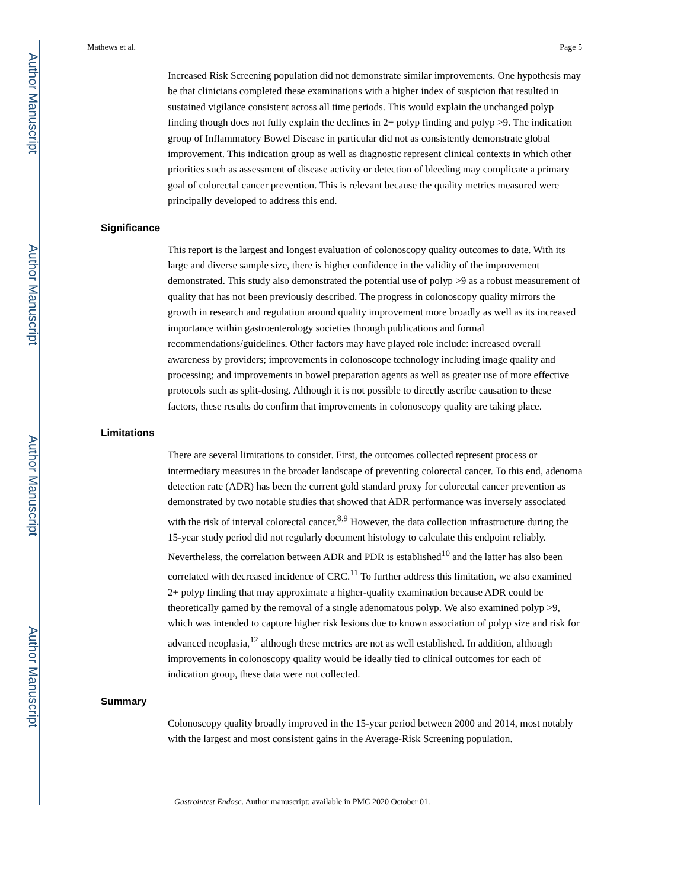Author Manuscript
Author Manuscript
Author Manuscript
Author Manuscript
Mathews et al. Page 5
Increased Risk Screening population did not demonstrate similar improvements. One hypothesis may be that clinicians completed these examinations with a higher index of suspicion that resulted in sustained vigilance consistent across all time periods. This would explain the unchanged polyp finding though does not fully explain the declines in 2+ polyp finding and polyp >9. The indication group of Inflammatory Bowel Disease in particular did not as consistently demonstrate global improvement. This indication group as well as diagnostic represent clinical contexts in which other priorities such as assessment of disease activity or detection of bleeding may complicate a primary goal of colorectal cancer prevention. This is relevant because the quality metrics measured were principally developed to address this end.
Significance
This report is the largest and longest evaluation of colonoscopy quality outcomes to date. With its large and diverse sample size, there is higher confidence in the validity of the improvement demonstrated. This study also demonstrated the potential use of polyp >9 as a robust measurement of quality that has not been previously described. The progress in colonoscopy quality mirrors the growth in research and regulation around quality improvement more broadly as well as its increased importance within gastroenterology societies through publications and formal recommendations/guidelines. Other factors may have played role include: increased overall awareness by providers; improvements in colonoscope technology including image quality and processing; and improvements in bowel preparation agents as well as greater use of more effective protocols such as split-dosing. Although it is not possible to directly ascribe causation to these factors, these results do confirm that improvements in colonoscopy quality are taking place.
Limitations
There are several limitations to consider. First, the outcomes collected represent process or intermediary measures in the broader landscape of preventing colorectal cancer. To this end, adenoma detection rate (ADR) has been the current gold standard proxy for colorectal cancer prevention as demonstrated by two notable studies that showed that ADR performance was inversely associated with the risk of interval colorectal cancer.<sup>8,9</sup> However, the data collection infrastructure during the 15-year study period did not regularly document histology to calculate this endpoint reliably. Nevertheless, the correlation between ADR and PDR is established<sup>10</sup> and the latter has also been correlated with decreased incidence of CRC.<sup>11</sup> To further address this limitation, we also examined 2+ polyp finding that may approximate a higher-quality examination because ADR could be theoretically gamed by the removal of a single adenomatous polyp. We also examined polyp >9, which was intended to capture higher risk lesions due to known association of polyp size and risk for advanced neoplasia,<sup>12</sup> although these metrics are not as well established. In addition, although improvements in colonoscopy quality would be ideally tied to clinical outcomes for each of indication group, these data were not collected.
Summary
Colonoscopy quality broadly improved in the 15-year period between 2000 and 2014, most notably with the largest and most consistent gains in the Average-Risk Screening population.
Gastrointest Endosc. Author manuscript; available in PMC 2020 October 01.